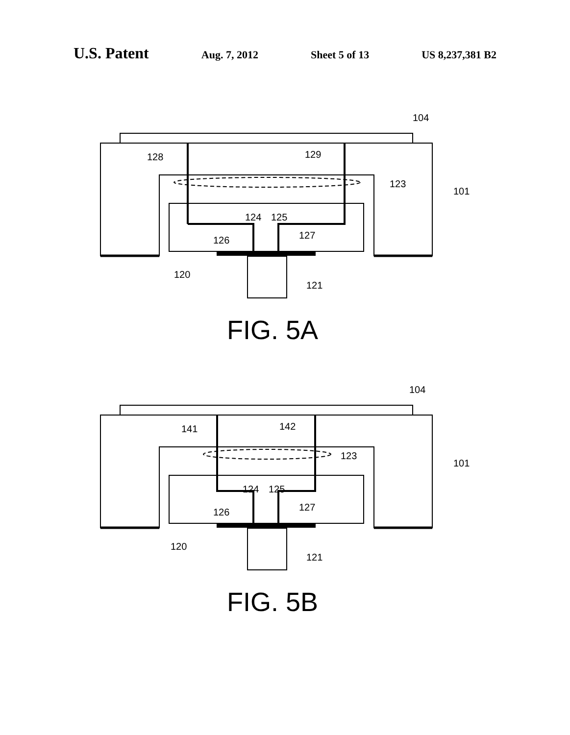U.S. Patent Aug. 7, 2012 Sheet 5 of 13 US 8,237,381 B2
104
128
129
123
101
124
125
126
127
120
121
104
141
142
123
101
124
125
126
127
120
121
FIG. 5A
FIG. 5B